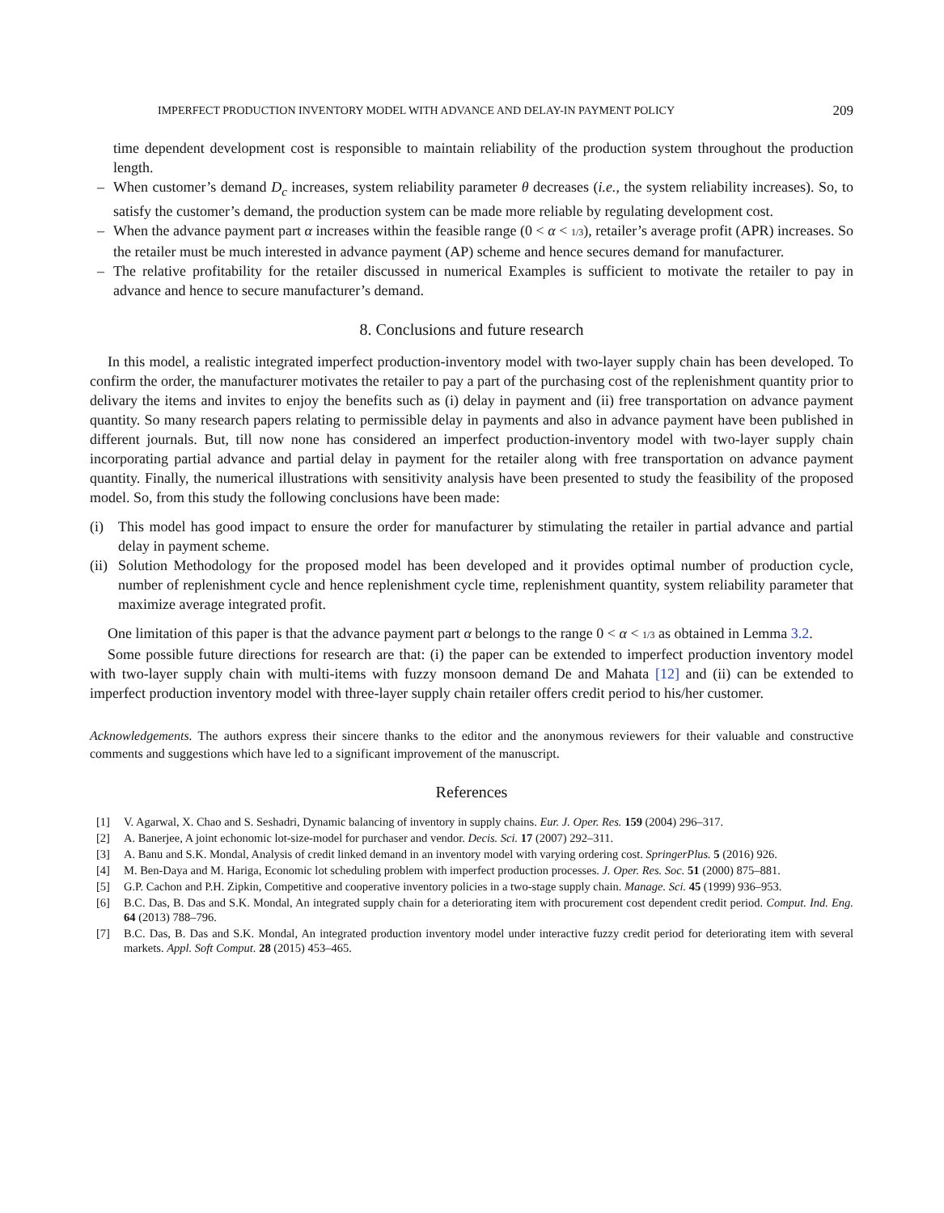IMPERFECT PRODUCTION INVENTORY MODEL WITH ADVANCE AND DELAY-IN PAYMENT POLICY 209
time dependent development cost is responsible to maintain reliability of the production system throughout the production length.
– When customer’s demand D<sub>c</sub> increases, system reliability parameter θ decreases (i.e., the system reliability increases). So, to satisfy the customer’s demand, the production system can be made more reliable by regulating development cost.
– When the advance payment part α increases within the feasible range (0 < α < 1/3), retailer’s average profit (APR) increases. So the retailer must be much interested in advance payment (AP) scheme and hence secures demand for manufacturer.
– The relative profitability for the retailer discussed in numerical Examples is sufficient to motivate the retailer to pay in advance and hence to secure manufacturer’s demand.
8. Conclusions and future research
In this model, a realistic integrated imperfect production-inventory model with two-layer supply chain has been developed. To confirm the order, the manufacturer motivates the retailer to pay a part of the purchasing cost of the replenishment quantity prior to delivary the items and invites to enjoy the benefits such as (i) delay in payment and (ii) free transportation on advance payment quantity. So many research papers relating to permissible delay in payments and also in advance payment have been published in different journals. But, till now none has considered an imperfect production-inventory model with two-layer supply chain incorporating partial advance and partial delay in payment for the retailer along with free transportation on advance payment quantity. Finally, the numerical illustrations with sensitivity analysis have been presented to study the feasibility of the proposed model. So, from this study the following conclusions have been made:
(i) This model has good impact to ensure the order for manufacturer by stimulating the retailer in partial advance and partial delay in payment scheme.
(ii) Solution Methodology for the proposed model has been developed and it provides optimal number of production cycle, number of replenishment cycle and hence replenishment cycle time, replenishment quantity, system reliability parameter that maximize average integrated profit.
One limitation of this paper is that the advance payment part α belongs to the range 0 < α < 1/3 as obtained in Lemma 3.2.
Some possible future directions for research are that: (i) the paper can be extended to imperfect production inventory model with two-layer supply chain with multi-items with fuzzy monsoon demand De and Mahata [12] and (ii) can be extended to imperfect production inventory model with three-layer supply chain retailer offers credit period to his/her customer.
Acknowledgements. The authors express their sincere thanks to the editor and the anonymous reviewers for their valuable and constructive comments and suggestions which have led to a significant improvement of the manuscript.
References
[1] V. Agarwal, X. Chao and S. Seshadri, Dynamic balancing of inventory in supply chains. Eur. J. Oper. Res. 159 (2004) 296–317.
[2] A. Banerjee, A joint echonomic lot-size-model for purchaser and vendor. Decis. Sci. 17 (2007) 292–311.
[3] A. Banu and S.K. Mondal, Analysis of credit linked demand in an inventory model with varying ordering cost. SpringerPlus. 5 (2016) 926.
[4] M. Ben-Daya and M. Hariga, Economic lot scheduling problem with imperfect production processes. J. Oper. Res. Soc. 51 (2000) 875–881.
[5] G.P. Cachon and P.H. Zipkin, Competitive and cooperative inventory policies in a two-stage supply chain. Manage. Sci. 45 (1999) 936–953.
[6] B.C. Das, B. Das and S.K. Mondal, An integrated supply chain for a deteriorating item with procurement cost dependent credit period. Comput. Ind. Eng. 64 (2013) 788–796.
[7] B.C. Das, B. Das and S.K. Mondal, An integrated production inventory model under interactive fuzzy credit period for deteriorating item with several markets. Appl. Soft Comput. 28 (2015) 453–465.